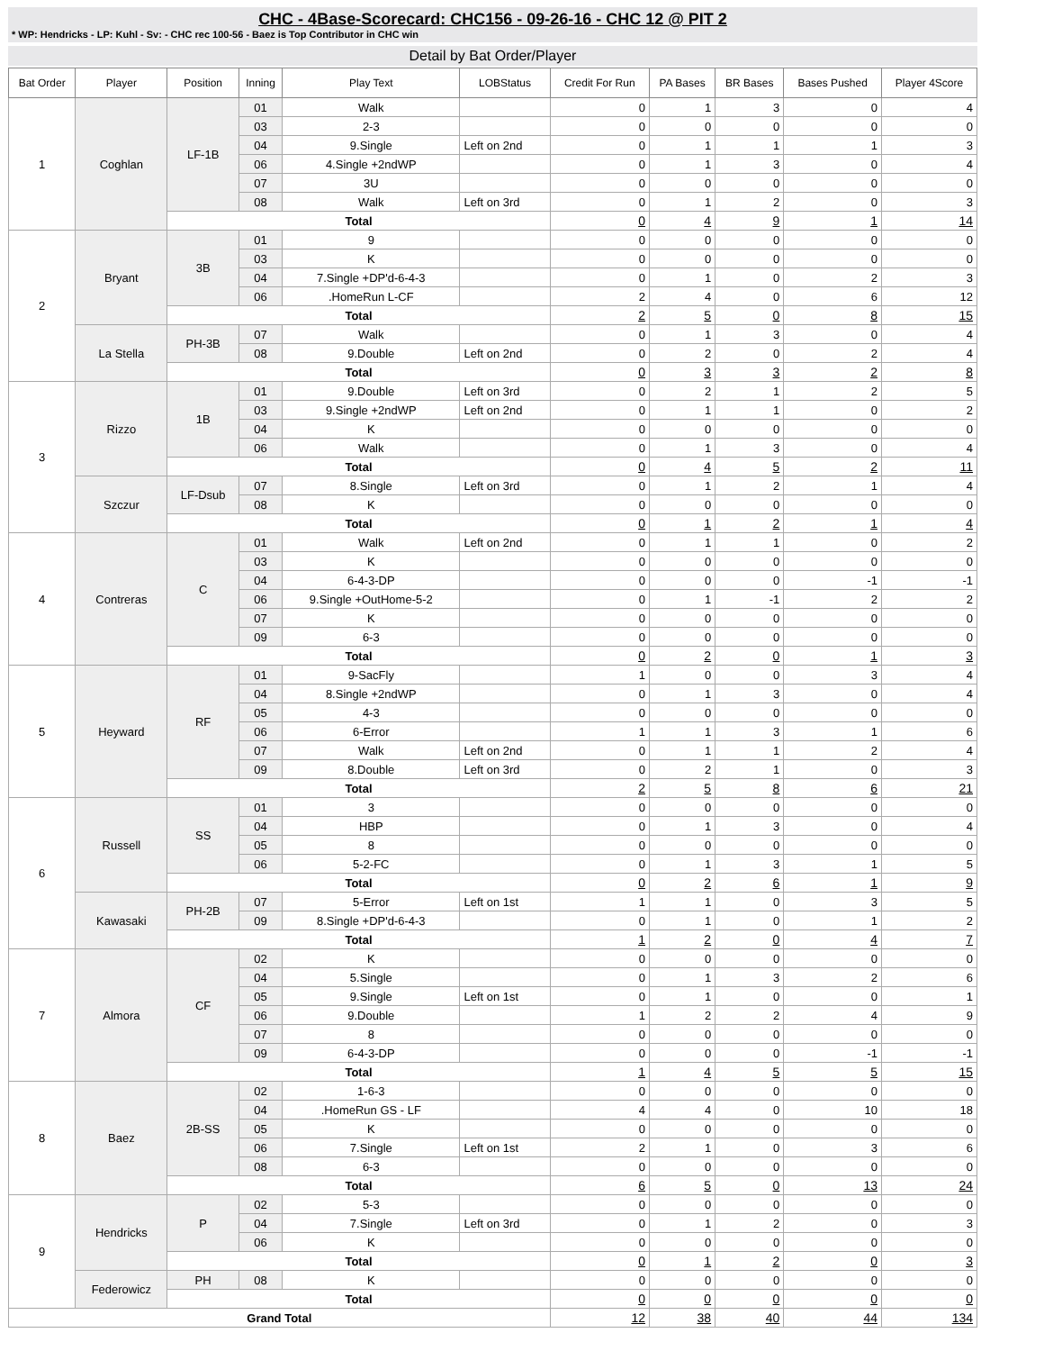CHC - 4Base-Scorecard: CHC156 - 09-26-16 - CHC 12 @ PIT 2
* WP: Hendricks - LP: Kuhl - Sv: - CHC rec 100-56 - Baez is Top Contributor in CHC win
Detail by Bat Order/Player
| Bat Order | Player | Position | Inning | Play Text | LOBStatus | Credit For Run | PA Bases | BR Bases | Bases Pushed | Player 4Score |
| --- | --- | --- | --- | --- | --- | --- | --- | --- | --- | --- |
| 1 | Coghlan | LF-1B | 01 | Walk | | 0 | 1 | 3 | 0 | 4 |
| | | | 03 | 2-3 | | 0 | 0 | 0 | 0 | 0 |
| | | | 04 | 9.Single | Left on 2nd | 0 | 1 | 1 | 1 | 3 |
| | | | 06 | 4.Single +2ndWP | | 0 | 1 | 3 | 0 | 4 |
| | | | 07 | 3U | | 0 | 0 | 0 | 0 | 0 |
| | | | 08 | Walk | Left on 3rd | 0 | 1 | 2 | 0 | 3 |
| | | Total | | | | 0 | 4 | 9 | 1 | 14 |
| 2 | Bryant | 3B | 01 | 9 | | 0 | 0 | 0 | 0 | 0 |
| | | | 03 | K | | 0 | 0 | 0 | 0 | 0 |
| | | | 04 | 7.Single +DP'd-6-4-3 | | 0 | 1 | 0 | 2 | 3 |
| | | | 06 | .HomeRun L-CF | | 2 | 4 | 0 | 6 | 12 |
| | | Total | | | | 2 | 5 | 0 | 8 | 15 |
| | La Stella | PH-3B | 07 | Walk | | 0 | 1 | 3 | 0 | 4 |
| | | | 08 | 9.Double | Left on 2nd | 0 | 2 | 0 | 2 | 4 |
| | | Total | | | | 0 | 3 | 3 | 2 | 8 |
| 3 | Rizzo | 1B | 01 | 9.Double | Left on 3rd | 0 | 2 | 1 | 2 | 5 |
| | | | 03 | 9.Single +2ndWP | Left on 2nd | 0 | 1 | 1 | 0 | 2 |
| | | | 04 | K | | 0 | 0 | 0 | 0 | 0 |
| | | | 06 | Walk | | 0 | 1 | 3 | 0 | 4 |
| | | Total | | | | 0 | 4 | 5 | 2 | 11 |
| | Szczur | LF-Dsub | 07 | 8.Single | Left on 3rd | 0 | 1 | 2 | 1 | 4 |
| | | | 08 | K | | 0 | 0 | 0 | 0 | 0 |
| | | Total | | | | 0 | 1 | 2 | 1 | 4 |
| 4 | Contreras | C | 01 | Walk | Left on 2nd | 0 | 1 | 1 | 0 | 2 |
| | | | 03 | K | | 0 | 0 | 0 | 0 | 0 |
| | | | 04 | 6-4-3-DP | | 0 | 0 | 0 | -1 | -1 |
| | | | 06 | 9.Single +OutHome-5-2 | | 0 | 1 | -1 | 2 | 2 |
| | | | 07 | K | | 0 | 0 | 0 | 0 | 0 |
| | | | 09 | 6-3 | | 0 | 0 | 0 | 0 | 0 |
| | | Total | | | | 0 | 2 | 0 | 1 | 3 |
| 5 | Heyward | RF | 01 | 9-SacFly | | 1 | 0 | 0 | 3 | 4 |
| | | | 04 | 8.Single +2ndWP | | 0 | 1 | 3 | 0 | 4 |
| | | | 05 | 4-3 | | 0 | 0 | 0 | 0 | 0 |
| | | | 06 | 6-Error | | 1 | 1 | 3 | 1 | 6 |
| | | | 07 | Walk | Left on 2nd | 0 | 1 | 1 | 2 | 4 |
| | | | 09 | 8.Double | Left on 3rd | 0 | 2 | 1 | 0 | 3 |
| | | Total | | | | 2 | 5 | 8 | 6 | 21 |
| 6 | Russell | SS | 01 | 3 | | 0 | 0 | 0 | 0 | 0 |
| | | | 04 | HBP | | 0 | 1 | 3 | 0 | 4 |
| | | | 05 | 8 | | 0 | 0 | 0 | 0 | 0 |
| | | | 06 | 5-2-FC | | 0 | 1 | 3 | 1 | 5 |
| | | Total | | | | 0 | 2 | 6 | 1 | 9 |
| | Kawasaki | PH-2B | 07 | 5-Error | Left on 1st | 1 | 1 | 0 | 3 | 5 |
| | | | 09 | 8.Single +DP'd-6-4-3 | | 0 | 1 | 0 | 1 | 2 |
| | | Total | | | | 1 | 2 | 0 | 4 | 7 |
| 7 | Almora | CF | 02 | K | | 0 | 0 | 0 | 0 | 0 |
| | | | 04 | 5.Single | | 0 | 1 | 3 | 2 | 6 |
| | | | 05 | 9.Single | Left on 1st | 0 | 1 | 0 | 0 | 1 |
| | | | 06 | 9.Double | | 1 | 2 | 2 | 4 | 9 |
| | | | 07 | 8 | | 0 | 0 | 0 | 0 | 0 |
| | | | 09 | 6-4-3-DP | | 0 | 0 | 0 | -1 | -1 |
| | | Total | | | | 1 | 4 | 5 | 5 | 15 |
| 8 | Baez | 2B-SS | 02 | 1-6-3 | | 0 | 0 | 0 | 0 | 0 |
| | | | 04 | .HomeRun GS - LF | | 4 | 4 | 0 | 10 | 18 |
| | | | 05 | K | | 0 | 0 | 0 | 0 | 0 |
| | | | 06 | 7.Single | Left on 1st | 2 | 1 | 0 | 3 | 6 |
| | | | 08 | 6-3 | | 0 | 0 | 0 | 0 | 0 |
| | | Total | | | | 6 | 5 | 0 | 13 | 24 |
| 9 | Hendricks | P | 02 | 5-3 | | 0 | 0 | 0 | 0 | 0 |
| | | | 04 | 7.Single | Left on 3rd | 0 | 1 | 2 | 0 | 3 |
| | | | 06 | K | | 0 | 0 | 0 | 0 | 0 |
| | | Total | | | | 0 | 1 | 2 | 0 | 3 |
| | Federowicz | PH | 08 | K | | 0 | 0 | 0 | 0 | 0 |
| | | Total | | | | 0 | 0 | 0 | 0 | 0 |
| Grand Total | | | | | | 12 | 38 | 40 | 44 | 134 |